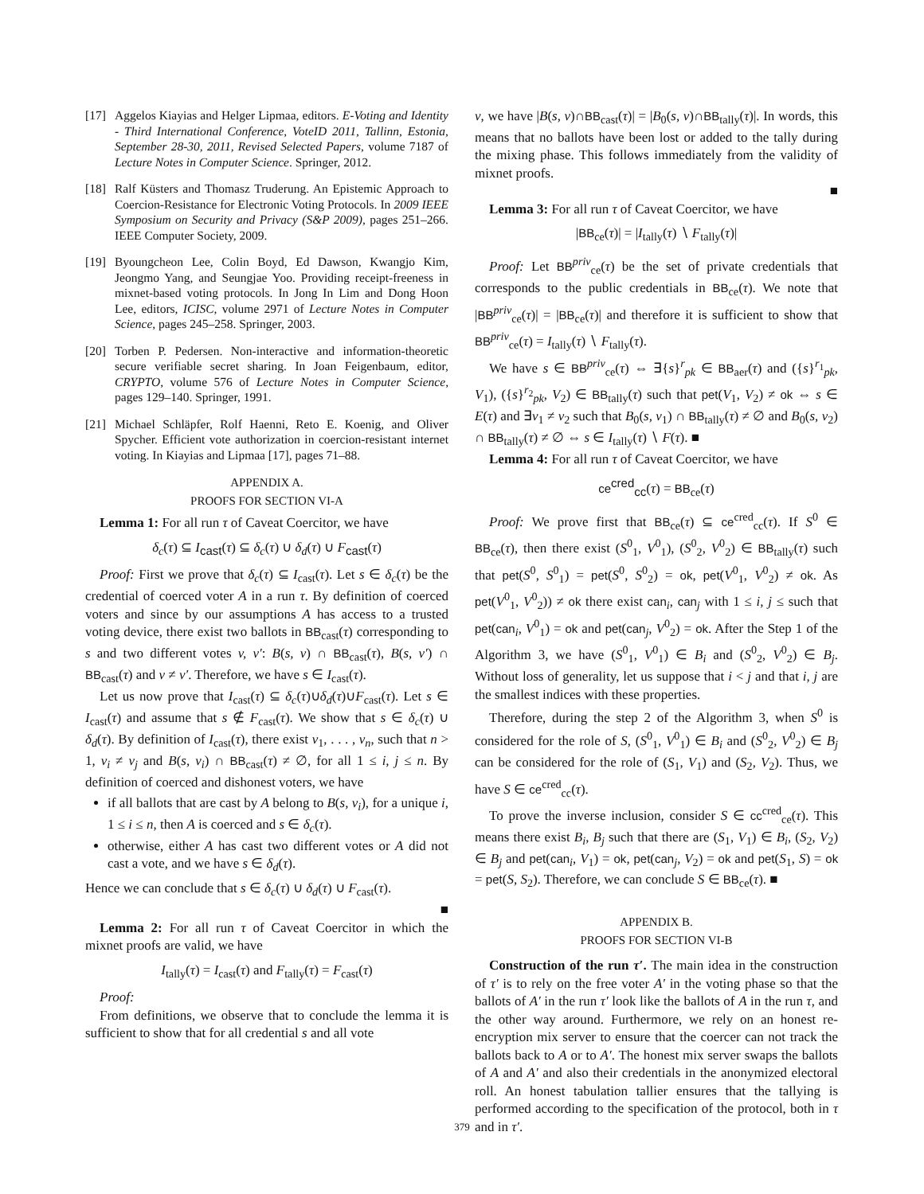[17] Aggelos Kiayias and Helger Lipmaa, editors. E-Voting and Identity - Third International Conference, VoteID 2011, Tallinn, Estonia, September 28-30, 2011, Revised Selected Papers, volume 7187 of Lecture Notes in Computer Science. Springer, 2012.
[18] Ralf Küsters and Thomasz Truderung. An Epistemic Approach to Coercion-Resistance for Electronic Voting Protocols. In 2009 IEEE Symposium on Security and Privacy (S&P 2009), pages 251–266. IEEE Computer Society, 2009.
[19] Byoungcheon Lee, Colin Boyd, Ed Dawson, Kwangjo Kim, Jeongmo Yang, and Seungjae Yoo. Providing receipt-freeness in mixnet-based voting protocols. In Jong In Lim and Dong Hoon Lee, editors, ICISC, volume 2971 of Lecture Notes in Computer Science, pages 245–258. Springer, 2003.
[20] Torben P. Pedersen. Non-interactive and information-theoretic secure verifiable secret sharing. In Joan Feigenbaum, editor, CRYPTO, volume 576 of Lecture Notes in Computer Science, pages 129–140. Springer, 1991.
[21] Michael Schläpfer, Rolf Haenni, Reto E. Koenig, and Oliver Spycher. Efficient vote authorization in coercion-resistant internet voting. In Kiayias and Lipmaa [17], pages 71–88.
APPENDIX A.
PROOFS FOR SECTION VI-A
Lemma 1: For all run τ of Caveat Coercitor, we have
δ<sub>c</sub>(τ) ⊆ I<sub>cast</sub>(τ) ⊆ δ<sub>c</sub>(τ) ∪ δ<sub>d</sub>(τ) ∪ F<sub>cast</sub>(τ)
Proof: First we prove that δ<sub>c</sub>(τ) ⊆ I<sub>cast</sub>(τ). Let s ∈ δ<sub>c</sub>(τ) be the credential of coerced voter A in a run τ. By definition of coerced voters and since by our assumptions A has access to a trusted voting device, there exist two ballots in BB<sub>cast</sub>(τ) corresponding to s and two different votes v, v′: B(s, v) ∩ BB<sub>cast</sub>(τ), B(s, v′) ∩ BB<sub>cast</sub>(τ) and v ≠ v′. Therefore, we have s ∈ I<sub>cast</sub>(τ).
Let us now prove that I<sub>cast</sub>(τ) ⊆ δ<sub>c</sub>(τ)∪δ<sub>d</sub>(τ)∪F<sub>cast</sub>(τ). Let s ∈ I<sub>cast</sub>(τ) and assume that s ∉ F<sub>cast</sub>(τ). We show that s ∈ δ<sub>c</sub>(τ) ∪ δ<sub>d</sub>(τ). By definition of I<sub>cast</sub>(τ), there exist v<sub>1</sub>, . . . , v<sub>n</sub>, such that n > 1, v<sub>i</sub> ≠ v<sub>j</sub> and B(s, v<sub>i</sub>) ∩ BB<sub>cast</sub>(τ) ≠ ∅, for all 1 ≤ i, j ≤ n. By definition of coerced and dishonest voters, we have
if all ballots that are cast by A belong to B(s, v<sub>i</sub>), for a unique i, 1 ≤ i ≤ n, then A is coerced and s ∈ δ<sub>c</sub>(τ).
otherwise, either A has cast two different votes or A did not cast a vote, and we have s ∈ δ<sub>d</sub>(τ).
Hence we can conclude that s ∈ δ<sub>c</sub>(τ) ∪ δ<sub>d</sub>(τ) ∪ F<sub>cast</sub>(τ).
■
Lemma 2: For all run τ of Caveat Coercitor in which the mixnet proofs are valid, we have
I<sub>tally</sub>(τ) = I<sub>cast</sub>(τ) and F<sub>tally</sub>(τ) = F<sub>cast</sub>(τ)
Proof:
From definitions, we observe that to conclude the lemma it is sufficient to show that for all credential s and all vote
v, we have |B(s, v)∩BB<sub>cast</sub>(τ)| = |B<sub>0</sub>(s, v)∩BB<sub>tally</sub>(τ)|. In words, this means that no ballots have been lost or added to the tally during the mixing phase. This follows immediately from the validity of mixnet proofs.
■
Lemma 3: For all run τ of Caveat Coercitor, we have
|BB<sub>ce</sub>(τ)| = |I<sub>tally</sub>(τ) ∖ F<sub>tally</sub>(τ)|
Proof: Let BB<sup>priv</sup><sub>ce</sub>(τ) be the set of private credentials that corresponds to the public credentials in BB<sub>ce</sub>(τ). We note that |BB<sup>priv</sup><sub>ce</sub>(τ)| = |BB<sub>ce</sub>(τ)| and therefore it is sufficient to show that BB<sup>priv</sup><sub>ce</sub>(τ) = I<sub>tally</sub>(τ) ∖ F<sub>tally</sub>(τ).
We have s ∈ BB<sup>priv</sup><sub>ce</sub>(τ) ⇔ ∃{s}<sup>r</sup><sub>pk</sub> ∈ BB<sub>aer</sub>(τ) and ({s}<sup>r<sub>1</sub></sup><sub>pk</sub>, V<sub>1</sub>), ({s}<sup>r<sub>2</sub></sup><sub>pk</sub>, V<sub>2</sub>) ∈ BB<sub>tally</sub>(τ) such that pet(V<sub>1</sub>, V<sub>2</sub>) ≠ ok ⇔ s ∈ E(τ) and ∃v<sub>1</sub> ≠ v<sub>2</sub> such that B<sub>0</sub>(s, v<sub>1</sub>) ∩ BB<sub>tally</sub>(τ) ≠ ∅ and B<sub>0</sub>(s, v<sub>2</sub>) ∩ BB<sub>tally</sub>(τ) ≠ ∅ ⇔ s ∈ I<sub>tally</sub>(τ) ∖ F(τ). ■
Lemma 4: For all run τ of Caveat Coercitor, we have
ce<sup>cred</sup><sub>cc</sub>(τ) = BB<sub>ce</sub>(τ)
Proof: We prove first that BB<sub>ce</sub>(τ) ⊆ ce<sup>cred</sup><sub>cc</sub>(τ). If S<sup>0</sup> ∈ BB<sub>ce</sub>(τ), then there exist (S<sup>0</sup><sub>1</sub>, V<sup>0</sup><sub>1</sub>), (S<sup>0</sup><sub>2</sub>, V<sup>0</sup><sub>2</sub>) ∈ BB<sub>tally</sub>(τ) such that pet(S<sup>0</sup>, S<sup>0</sup><sub>1</sub>) = pet(S<sup>0</sup>, S<sup>0</sup><sub>2</sub>) = ok, pet(V<sup>0</sup><sub>1</sub>, V<sup>0</sup><sub>2</sub>) ≠ ok. As pet(V<sup>0</sup><sub>1</sub>, V<sup>0</sup><sub>2</sub>)) ≠ ok there exist can<sub>i</sub>, can<sub>j</sub> with 1 ≤ i, j ≤ such that pet(can<sub>i</sub>, V<sup>0</sup><sub>1</sub>) = ok and pet(can<sub>j</sub>, V<sup>0</sup><sub>2</sub>) = ok. After the Step 1 of the Algorithm 3, we have (S<sup>0</sup><sub>1</sub>, V<sup>0</sup><sub>1</sub>) ∈ B<sub>i</sub> and (S<sup>0</sup><sub>2</sub>, V<sup>0</sup><sub>2</sub>) ∈ B<sub>j</sub>. Without loss of generality, let us suppose that i < j and that i, j are the smallest indices with these properties.
Therefore, during the step 2 of the Algorithm 3, when S<sup>0</sup> is considered for the role of S, (S<sup>0</sup><sub>1</sub>, V<sup>0</sup><sub>1</sub>) ∈ B<sub>i</sub> and (S<sup>0</sup><sub>2</sub>, V<sup>0</sup><sub>2</sub>) ∈ B<sub>j</sub> can be considered for the role of (S<sub>1</sub>, V<sub>1</sub>) and (S<sub>2</sub>, V<sub>2</sub>). Thus, we have S ∈ ce<sup>cred</sup><sub>cc</sub>(τ).
To prove the inverse inclusion, consider S ∈ cc<sup>cred</sup><sub>ce</sub>(τ). This means there exist B<sub>i</sub>, B<sub>j</sub> such that there are (S<sub>1</sub>, V<sub>1</sub>) ∈ B<sub>i</sub>, (S<sub>2</sub>, V<sub>2</sub>) ∈ B<sub>j</sub> and pet(can<sub>i</sub>, V<sub>1</sub>) = ok, pet(can<sub>j</sub>, V<sub>2</sub>) = ok and pet(S<sub>1</sub>, S) = ok = pet(S, S<sub>2</sub>). Therefore, we can conclude S ∈ BB<sub>ce</sub>(τ). ■
APPENDIX B.
PROOFS FOR SECTION VI-B
Construction of the run τ′. The main idea in the construction of τ′ is to rely on the free voter A′ in the voting phase so that the ballots of A′ in the run τ′ look like the ballots of A in the run τ, and the other way around. Furthermore, we rely on an honest re-encryption mix server to ensure that the coercer can not track the ballots back to A or to A′. The honest mix server swaps the ballots of A and A′ and also their credentials in the anonymized electoral roll. An honest tabulation tallier ensures that the tallying is performed according to the specification of the protocol, both in τ and in τ′.
379